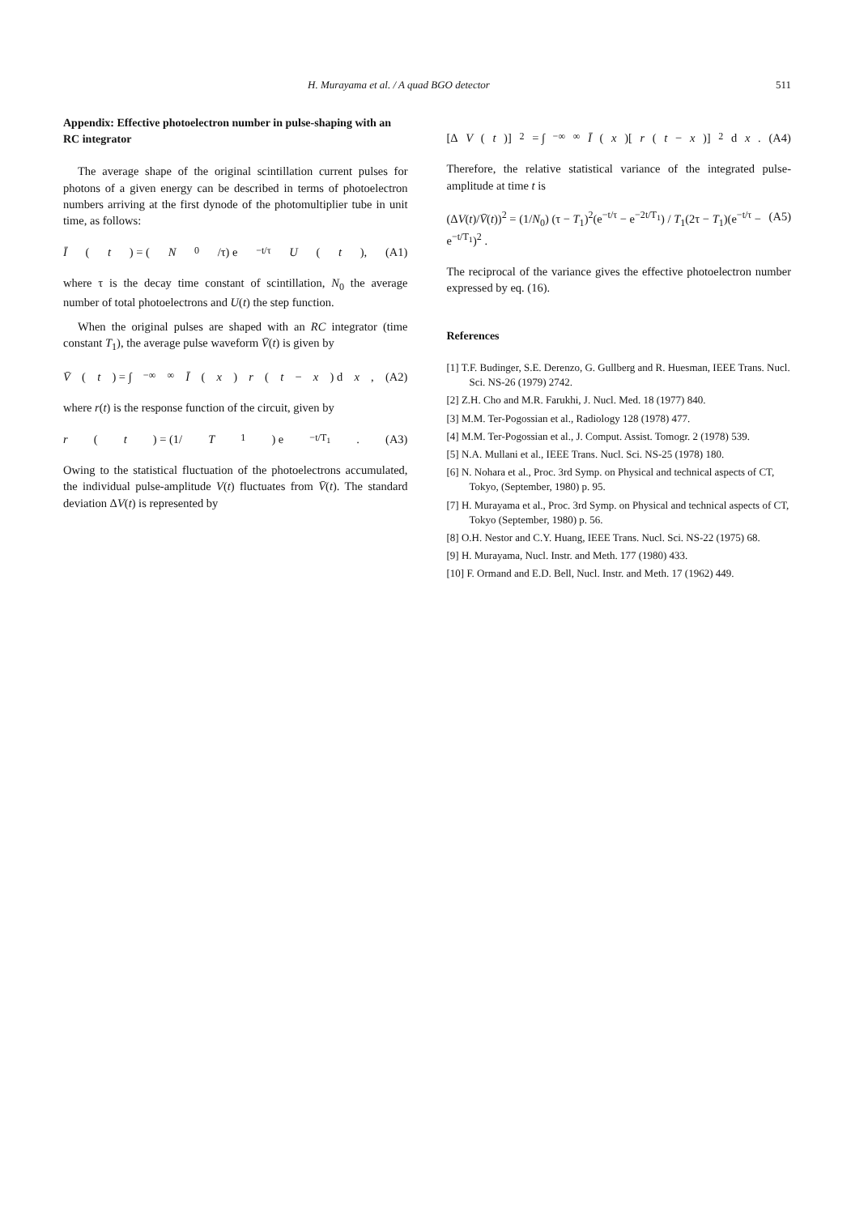H. Murayama et al. / A quad BGO detector 511
Appendix: Effective photoelectron number in pulse-shaping with an RC integrator
The average shape of the original scintillation current pulses for photons of a given energy can be described in terms of photoelectron numbers arriving at the first dynode of the photomultiplier tube in unit time, as follows:
Ī (t) = (N<sub>0</sub>/τ) e<sup>−t/τ</sup> U (t), (A1)
where τ is the decay time constant of scintillation, N<sub>0</sub> the average number of total photoelectrons and U(t) the step function.
When the original pulses are shaped with an RC integrator (time constant T<sub>1</sub>), the average pulse waveform V̄(t) is given by
V̄ (t) = ∫<sub>−∞</sub><sup>∞</sup> Ī (x) r (t − x) d x , (A2)
where r(t) is the response function of the circuit, given by
r (t) = (1/ T<sub>1</sub>) e<sup>−t/T<sub>1</sub></sup> . (A3)
Owing to the statistical fluctuation of the photoelectrons accumulated, the individual pulse-amplitude V(t) fluctuates from V̄(t). The standard deviation ΔV(t) is represented by
[Δ V (t)]<sup>2</sup> = ∫<sub>−∞</sub><sup>∞</sup> Ī (x)[r (t − x)]<sup>2</sup> d x . (A4)
Therefore, the relative statistical variance of the integrated pulse-amplitude at time t is
(ΔV(t)/V̄(t))<sup>2</sup> = (1/N<sub>0</sub>) (τ − T<sub>1</sub>)<sup>2</sup>(e<sup>−t/τ</sup> − e<sup>−2t/T<sub>1</sub></sup>) / T<sub>1</sub>(2τ − T<sub>1</sub>)(e<sup>−t/τ</sup> − e<sup>−t/T<sub>1</sub></sup>)<sup>2</sup> . (A5)
The reciprocal of the variance gives the effective photoelectron number expressed by eq. (16).
References
[1] T.F. Budinger, S.E. Derenzo, G. Gullberg and R. Huesman, IEEE Trans. Nucl. Sci. NS-26 (1979) 2742.
[2] Z.H. Cho and M.R. Farukhi, J. Nucl. Med. 18 (1977) 840.
[3] M.M. Ter-Pogossian et al., Radiology 128 (1978) 477.
[4] M.M. Ter-Pogossian et al., J. Comput. Assist. Tomogr. 2 (1978) 539.
[5] N.A. Mullani et al., IEEE Trans. Nucl. Sci. NS-25 (1978) 180.
[6] N. Nohara et al., Proc. 3rd Symp. on Physical and technical aspects of CT, Tokyo, (September, 1980) p. 95.
[7] H. Murayama et al., Proc. 3rd Symp. on Physical and technical aspects of CT, Tokyo (September, 1980) p. 56.
[8] O.H. Nestor and C.Y. Huang, IEEE Trans. Nucl. Sci. NS-22 (1975) 68.
[9] H. Murayama, Nucl. Instr. and Meth. 177 (1980) 433.
[10] F. Ormand and E.D. Bell, Nucl. Instr. and Meth. 17 (1962) 449.